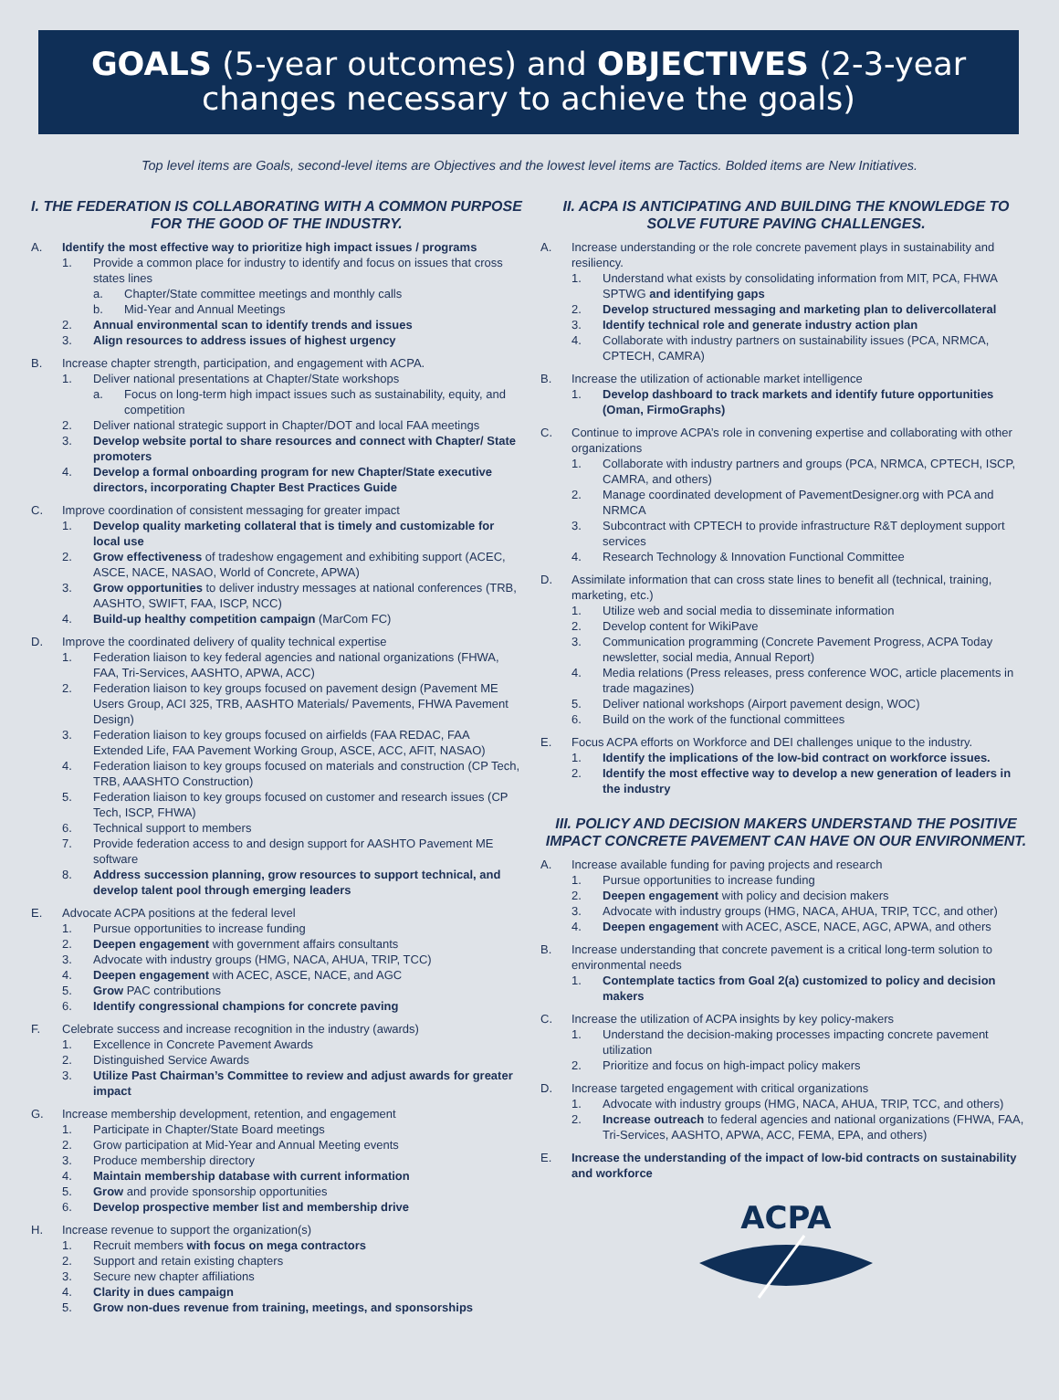GOALS (5-year outcomes) and OBJECTIVES (2-3-year changes necessary to achieve the goals)
Top level items are Goals, second-level items are Objectives and the lowest level items are Tactics. Bolded items are New Initiatives.
I. THE FEDERATION IS COLLABORATING WITH A COMMON PURPOSE FOR THE GOOD OF THE INDUSTRY.
A. Identify the most effective way to prioritize high impact issues / programs
1. Provide a common place for industry to identify and focus on issues that cross states lines
a. Chapter/State committee meetings and monthly calls
b. Mid-Year and Annual Meetings
2. Annual environmental scan to identify trends and issues
3. Align resources to address issues of highest urgency
B. Increase chapter strength, participation, and engagement with ACPA.
1. Deliver national presentations at Chapter/State workshops
a. Focus on long-term high impact issues such as sustainability, equity, and competition
2. Deliver national strategic support in Chapter/DOT and local FAA meetings
3. Develop website portal to share resources and connect with Chapter/ State promoters
4. Develop a formal onboarding program for new Chapter/State executive directors, incorporating Chapter Best Practices Guide
C. Improve coordination of consistent messaging for greater impact
1. Develop quality marketing collateral that is timely and customizable for local use
2. Grow effectiveness of tradeshow engagement and exhibiting support (ACEC, ASCE, NACE, NASAO, World of Concrete, APWA)
3. Grow opportunities to deliver industry messages at national conferences (TRB, AASHTO, SWIFT, FAA, ISCP, NCC)
4. Build-up healthy competition campaign (MarCom FC)
D. Improve the coordinated delivery of quality technical expertise
1. Federation liaison to key federal agencies and national organizations (FHWA, FAA, Tri-Services, AASHTO, APWA, ACC)
2. Federation liaison to key groups focused on pavement design (Pavement ME Users Group, ACI 325, TRB, AASHTO Materials/ Pavements, FHWA Pavement Design)
3. Federation liaison to key groups focused on airfields (FAA REDAC, FAA Extended Life, FAA Pavement Working Group, ASCE, ACC, AFIT, NASAO)
4. Federation liaison to key groups focused on materials and construction (CP Tech, TRB, AAASHTO Construction)
5. Federation liaison to key groups focused on customer and research issues (CP Tech, ISCP, FHWA)
6. Technical support to members
7. Provide federation access to and design support for AASHTO Pavement ME software
8. Address succession planning, grow resources to support technical, and develop talent pool through emerging leaders
E. Advocate ACPA positions at the federal level
1. Pursue opportunities to increase funding
2. Deepen engagement with government affairs consultants
3. Advocate with industry groups (HMG, NACA, AHUA, TRIP, TCC)
4. Deepen engagement with ACEC, ASCE, NACE, and AGC
5. Grow PAC contributions
6. Identify congressional champions for concrete paving
F. Celebrate success and increase recognition in the industry (awards)
1. Excellence in Concrete Pavement Awards
2. Distinguished Service Awards
3. Utilize Past Chairman’s Committee to review and adjust awards for greater impact
G. Increase membership development, retention, and engagement
1. Participate in Chapter/State Board meetings
2. Grow participation at Mid-Year and Annual Meeting events
3. Produce membership directory
4. Maintain membership database with current information
5. Grow and provide sponsorship opportunities
6. Develop prospective member list and membership drive
H. Increase revenue to support the organization(s)
1. Recruit members with focus on mega contractors
2. Support and retain existing chapters
3. Secure new chapter affiliations
4. Clarity in dues campaign
5. Grow non-dues revenue from training, meetings, and sponsorships
II. ACPA IS ANTICIPATING AND BUILDING THE KNOWLEDGE TO SOLVE FUTURE PAVING CHALLENGES.
A. Increase understanding or the role concrete pavement plays in sustainability and resiliency.
1. Understand what exists by consolidating information from MIT, PCA, FHWA SPTWG and identifying gaps
2. Develop structured messaging and marketing plan to delivercollateral
3. Identify technical role and generate industry action plan
4. Collaborate with industry partners on sustainability issues (PCA, NRMCA, CPTECH, CAMRA)
B. Increase the utilization of actionable market intelligence
1. Develop dashboard to track markets and identify future opportunities (Oman, FirmoGraphs)
C. Continue to improve ACPA’s role in convening expertise and collaborating with other organizations
1. Collaborate with industry partners and groups (PCA, NRMCA, CPTECH, ISCP, CAMRA, and others)
2. Manage coordinated development of PavementDesigner.org with PCA and NRMCA
3. Subcontract with CPTECH to provide infrastructure R&T deployment support services
4. Research Technology & Innovation Functional Committee
D. Assimilate information that can cross state lines to benefit all (technical, training, marketing, etc.)
1. Utilize web and social media to disseminate information
2. Develop content for WikiPave
3. Communication programming (Concrete Pavement Progress, ACPA Today newsletter, social media, Annual Report)
4. Media relations (Press releases, press conference WOC, article placements in trade magazines)
5. Deliver national workshops (Airport pavement design, WOC)
6. Build on the work of the functional committees
E. Focus ACPA efforts on Workforce and DEI challenges unique to the industry.
1. Identify the implications of the low-bid contract on workforce issues.
2. Identify the most effective way to develop a new generation of leaders in the industry
III. POLICY AND DECISION MAKERS UNDERSTAND THE POSITIVE IMPACT CONCRETE PAVEMENT CAN HAVE ON OUR ENVIRONMENT.
A. Increase available funding for paving projects and research
1. Pursue opportunities to increase funding
2. Deepen engagement with policy and decision makers
3. Advocate with industry groups (HMG, NACA, AHUA, TRIP, TCC, and other)
4. Deepen engagement with ACEC, ASCE, NACE, AGC, APWA, and others
B. Increase understanding that concrete pavement is a critical long-term solution to environmental needs
1. Contemplate tactics from Goal 2(a) customized to policy and decision makers
C. Increase the utilization of ACPA insights by key policy-makers
1. Understand the decision-making processes impacting concrete pavement utilization
2. Prioritize and focus on high-impact policy makers
D. Increase targeted engagement with critical organizations
1. Advocate with industry groups (HMG, NACA, AHUA, TRIP, TCC, and others)
2. Increase outreach to federal agencies and national organizations (FHWA, FAA, Tri-Services, AASHTO, APWA, ACC, FEMA, EPA, and others)
E. Increase the understanding of the impact of low-bid contracts on sustainability and workforce
ACPA